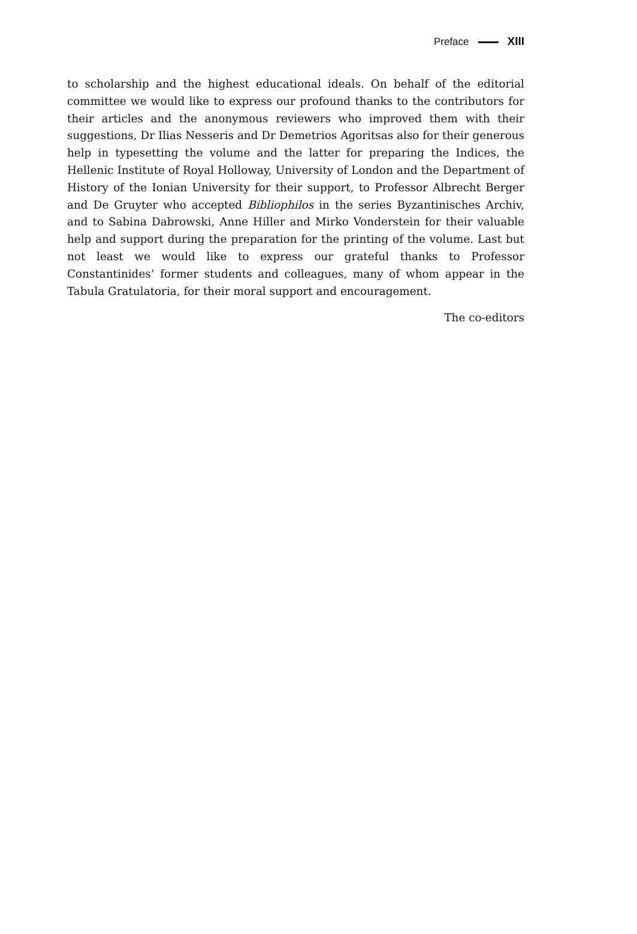Preface XIII
to scholarship and the highest educational ideals. On behalf of the editorial committee we would like to express our profound thanks to the contributors for their articles and the anonymous reviewers who improved them with their suggestions, Dr Ilias Nesseris and Dr Demetrios Agoritsas also for their generous help in typesetting the volume and the latter for preparing the Indices, the Hellenic Institute of Royal Holloway, University of London and the Department of History of the Ionian University for their support, to Professor Albrecht Berger and De Gruyter who accepted Bibliophilos in the series Byzantinisches Archiv, and to Sabina Dabrowski, Anne Hiller and Mirko Vonderstein for their valuable help and support during the preparation for the printing of the volume. Last but not least we would like to express our grateful thanks to Professor Constantinides’ former students and colleagues, many of whom appear in the Tabula Gratulatoria, for their moral support and encouragement.
The co-editors